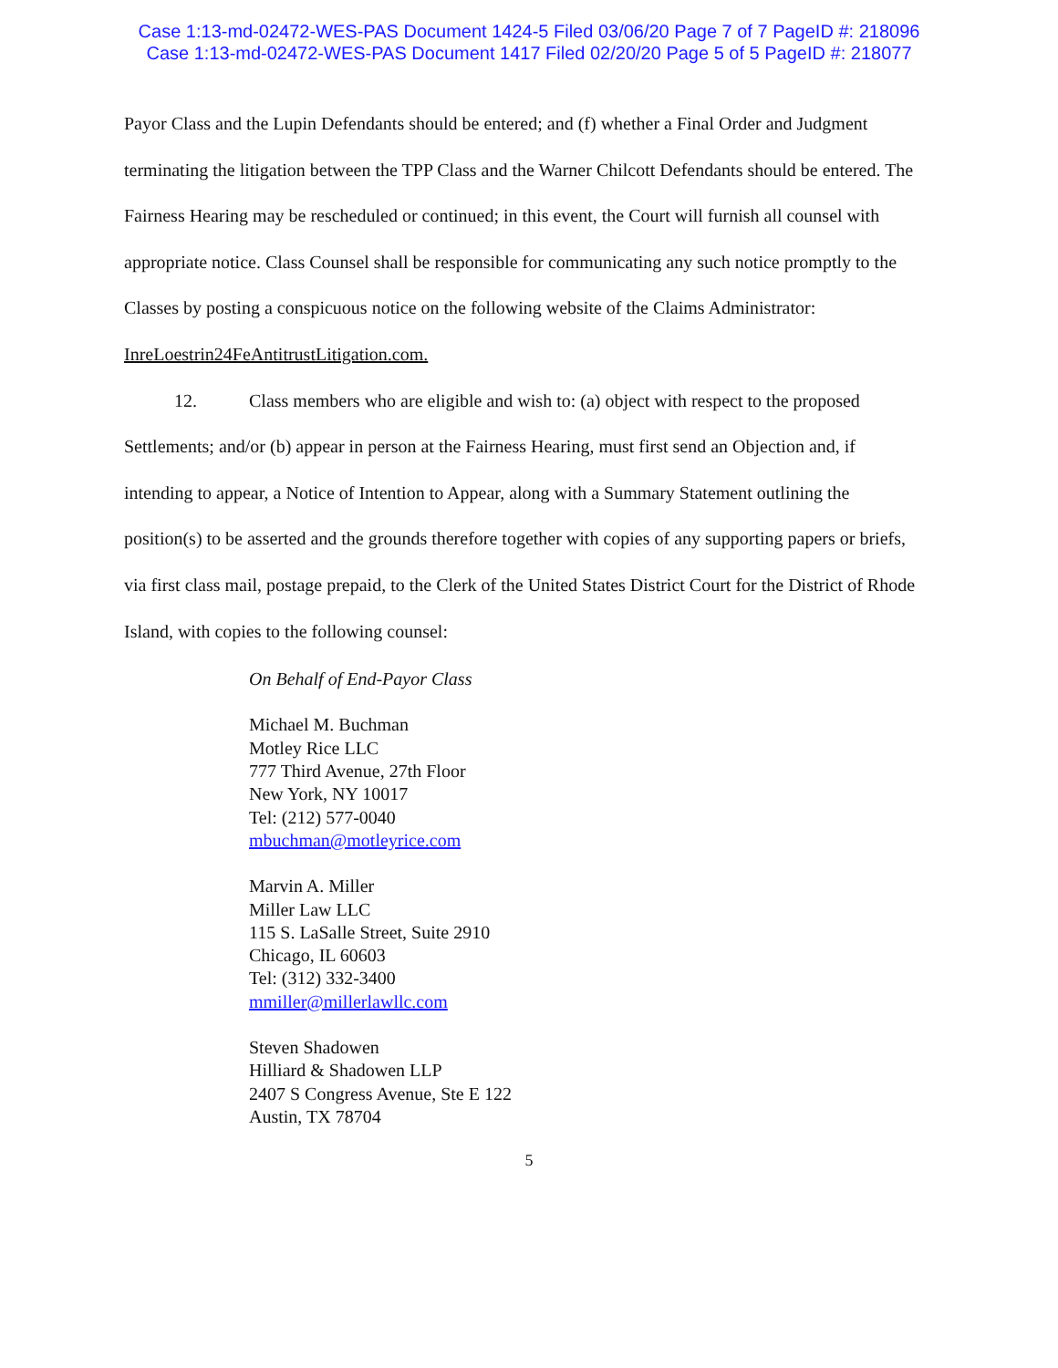Case 1:13-md-02472-WES-PAS Document 1424-5 Filed 03/06/20 Page 7 of 7 PageID #: 218096
Case 1:13-md-02472-WES-PAS Document 1417 Filed 02/20/20 Page 5 of 5 PageID #: 218077
Payor Class and the Lupin Defendants should be entered; and (f) whether a Final Order and Judgment terminating the litigation between the TPP Class and the Warner Chilcott Defendants should be entered. The Fairness Hearing may be rescheduled or continued; in this event, the Court will furnish all counsel with appropriate notice. Class Counsel shall be responsible for communicating any such notice promptly to the Classes by posting a conspicuous notice on the following website of the Claims Administrator: InreLoestrin24FeAntitrustLitigation.com.
12. Class members who are eligible and wish to: (a) object with respect to the proposed Settlements; and/or (b) appear in person at the Fairness Hearing, must first send an Objection and, if intending to appear, a Notice of Intention to Appear, along with a Summary Statement outlining the position(s) to be asserted and the grounds therefore together with copies of any supporting papers or briefs, via first class mail, postage prepaid, to the Clerk of the United States District Court for the District of Rhode Island, with copies to the following counsel:
On Behalf of End-Payor Class
Michael M. Buchman
Motley Rice LLC
777 Third Avenue, 27th Floor
New York, NY 10017
Tel: (212) 577-0040
mbuchman@motleyrice.com
Marvin A. Miller
Miller Law LLC
115 S. LaSalle Street, Suite 2910
Chicago, IL 60603
Tel: (312) 332-3400
mmiller@millerlawllc.com
Steven Shadowen
Hilliard & Shadowen LLP
2407 S Congress Avenue, Ste E 122
Austin, TX 78704
5